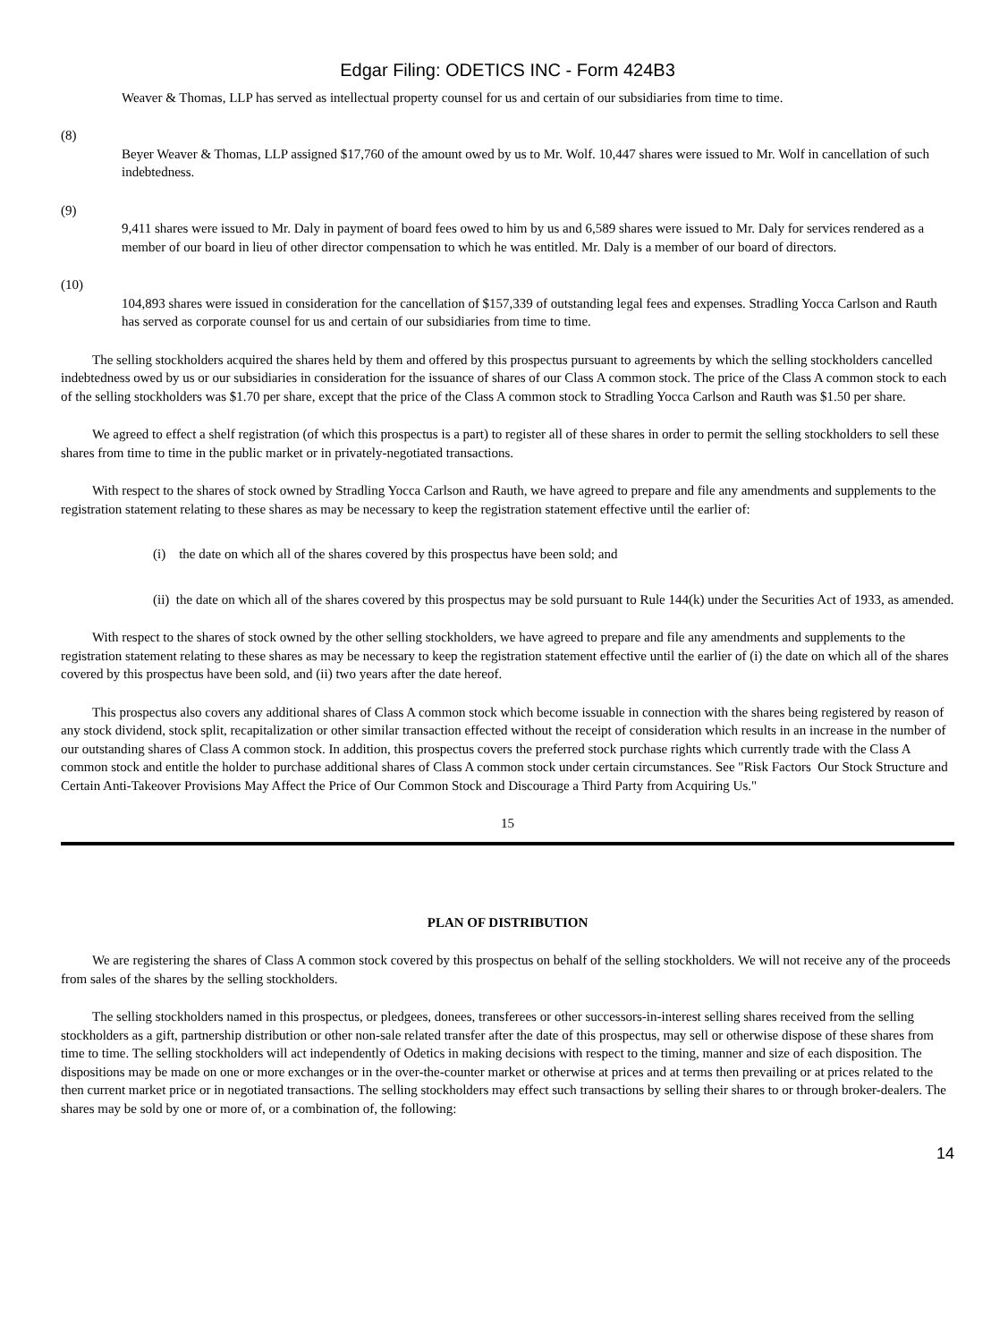Edgar Filing: ODETICS INC - Form 424B3
Weaver & Thomas, LLP has served as intellectual property counsel for us and certain of our subsidiaries from time to time.
(8)
Beyer Weaver & Thomas, LLP assigned $17,760 of the amount owed by us to Mr. Wolf. 10,447 shares were issued to Mr. Wolf in cancellation of such indebtedness.
(9)
9,411 shares were issued to Mr. Daly in payment of board fees owed to him by us and 6,589 shares were issued to Mr. Daly for services rendered as a member of our board in lieu of other director compensation to which he was entitled. Mr. Daly is a member of our board of directors.
(10)
104,893 shares were issued in consideration for the cancellation of $157,339 of outstanding legal fees and expenses. Stradling Yocca Carlson and Rauth has served as corporate counsel for us and certain of our subsidiaries from time to time.
The selling stockholders acquired the shares held by them and offered by this prospectus pursuant to agreements by which the selling stockholders cancelled indebtedness owed by us or our subsidiaries in consideration for the issuance of shares of our Class A common stock. The price of the Class A common stock to each of the selling stockholders was $1.70 per share, except that the price of the Class A common stock to Stradling Yocca Carlson and Rauth was $1.50 per share.
We agreed to effect a shelf registration (of which this prospectus is a part) to register all of these shares in order to permit the selling stockholders to sell these shares from time to time in the public market or in privately-negotiated transactions.
With respect to the shares of stock owned by Stradling Yocca Carlson and Rauth, we have agreed to prepare and file any amendments and supplements to the registration statement relating to these shares as may be necessary to keep the registration statement effective until the earlier of:
(i) the date on which all of the shares covered by this prospectus have been sold; and
(ii) the date on which all of the shares covered by this prospectus may be sold pursuant to Rule 144(k) under the Securities Act of 1933, as amended.
With respect to the shares of stock owned by the other selling stockholders, we have agreed to prepare and file any amendments and supplements to the registration statement relating to these shares as may be necessary to keep the registration statement effective until the earlier of (i) the date on which all of the shares covered by this prospectus have been sold, and (ii) two years after the date hereof.
This prospectus also covers any additional shares of Class A common stock which become issuable in connection with the shares being registered by reason of any stock dividend, stock split, recapitalization or other similar transaction effected without the receipt of consideration which results in an increase in the number of our outstanding shares of Class A common stock. In addition, this prospectus covers the preferred stock purchase rights which currently trade with the Class A common stock and entitle the holder to purchase additional shares of Class A common stock under certain circumstances. See "Risk Factors Our Stock Structure and Certain Anti-Takeover Provisions May Affect the Price of Our Common Stock and Discourage a Third Party from Acquiring Us."
15
PLAN OF DISTRIBUTION
We are registering the shares of Class A common stock covered by this prospectus on behalf of the selling stockholders. We will not receive any of the proceeds from sales of the shares by the selling stockholders.
The selling stockholders named in this prospectus, or pledgees, donees, transferees or other successors-in-interest selling shares received from the selling stockholders as a gift, partnership distribution or other non-sale related transfer after the date of this prospectus, may sell or otherwise dispose of these shares from time to time. The selling stockholders will act independently of Odetics in making decisions with respect to the timing, manner and size of each disposition. The dispositions may be made on one or more exchanges or in the over-the-counter market or otherwise at prices and at terms then prevailing or at prices related to the then current market price or in negotiated transactions. The selling stockholders may effect such transactions by selling their shares to or through broker-dealers. The shares may be sold by one or more of, or a combination of, the following:
14